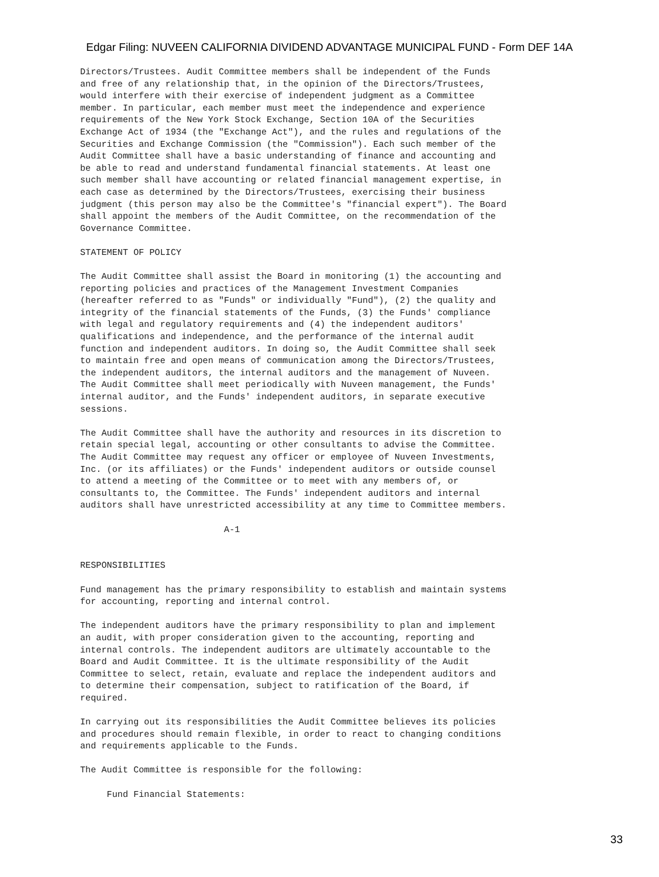Edgar Filing: NUVEEN CALIFORNIA DIVIDEND ADVANTAGE MUNICIPAL FUND - Form DEF 14A
Directors/Trustees. Audit Committee members shall be independent of the Funds
and free of any relationship that, in the opinion of the Directors/Trustees,
would interfere with their exercise of independent judgment as a Committee
member. In particular, each member must meet the independence and experience
requirements of the New York Stock Exchange, Section 10A of the Securities
Exchange Act of 1934 (the "Exchange Act"), and the rules and regulations of the
Securities and Exchange Commission (the "Commission"). Each such member of the
Audit Committee shall have a basic understanding of finance and accounting and
be able to read and understand fundamental financial statements. At least one
such member shall have accounting or related financial management expertise, in
each case as determined by the Directors/Trustees, exercising their business
judgment (this person may also be the Committee's "financial expert"). The Board
shall appoint the members of the Audit Committee, on the recommendation of the
Governance Committee.

STATEMENT OF POLICY

The Audit Committee shall assist the Board in monitoring (1) the accounting and
reporting policies and practices of the Management Investment Companies
(hereafter referred to as "Funds" or individually "Fund"), (2) the quality and
integrity of the financial statements of the Funds, (3) the Funds' compliance
with legal and regulatory requirements and (4) the independent auditors'
qualifications and independence, and the performance of the internal audit
function and independent auditors. In doing so, the Audit Committee shall seek
to maintain free and open means of communication among the Directors/Trustees,
the independent auditors, the internal auditors and the management of Nuveen.
The Audit Committee shall meet periodically with Nuveen management, the Funds'
internal auditor, and the Funds' independent auditors, in separate executive
sessions.

The Audit Committee shall have the authority and resources in its discretion to
retain special legal, accounting or other consultants to advise the Committee.
The Audit Committee may request any officer or employee of Nuveen Investments,
Inc. (or its affiliates) or the Funds' independent auditors or outside counsel
to attend a meeting of the Committee or to meet with any members of, or
consultants to, the Committee. The Funds' independent auditors and internal
auditors shall have unrestricted accessibility at any time to Committee members.

                           A-1


RESPONSIBILITIES

Fund management has the primary responsibility to establish and maintain systems
for accounting, reporting and internal control.

The independent auditors have the primary responsibility to plan and implement
an audit, with proper consideration given to the accounting, reporting and
internal controls. The independent auditors are ultimately accountable to the
Board and Audit Committee. It is the ultimate responsibility of the Audit
Committee to select, retain, evaluate and replace the independent auditors and
to determine their compensation, subject to ratification of the Board, if
required.

In carrying out its responsibilities the Audit Committee believes its policies
and procedures should remain flexible, in order to react to changing conditions
and requirements applicable to the Funds.

The Audit Committee is responsible for the following:

     Fund Financial Statements:
33